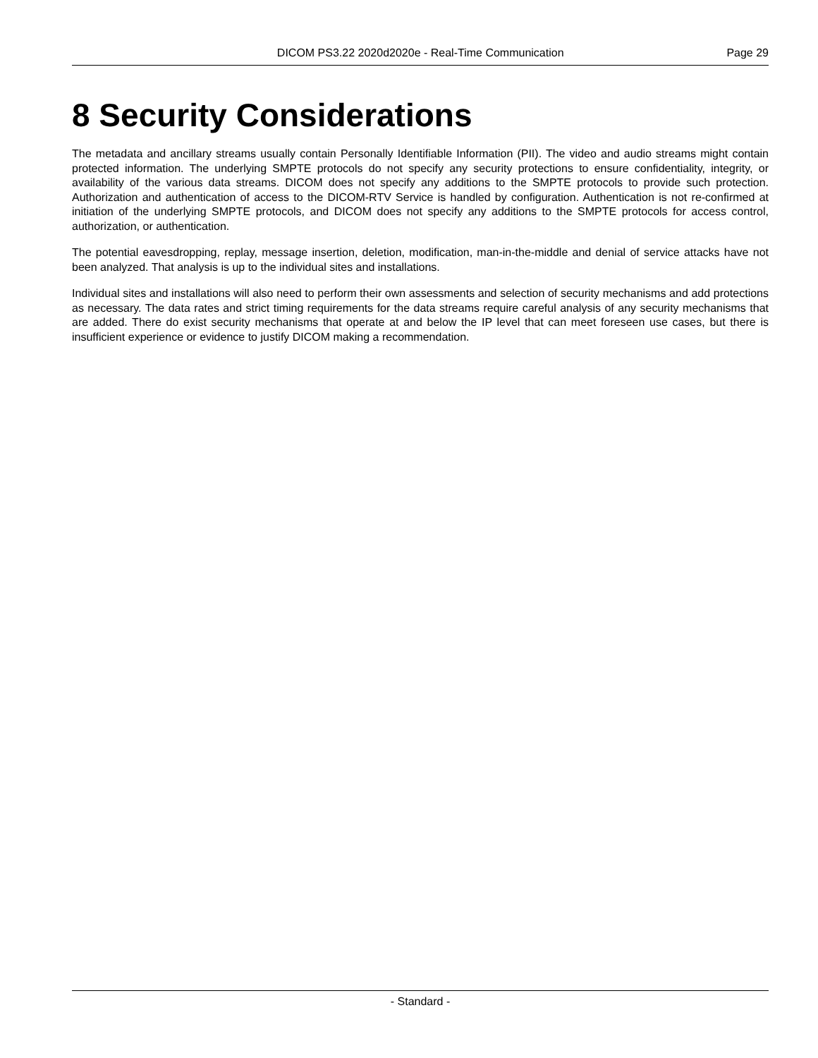DICOM PS3.22 2020d2020e - Real-Time Communication Page 29
8 Security Considerations
The metadata and ancillary streams usually contain Personally Identifiable Information (PII). The video and audio streams might contain protected information. The underlying SMPTE protocols do not specify any security protections to ensure confidentiality, in­tegrity, or availability of the various data streams. DICOM does not specify any additions to the SMPTE protocols to provide such protection. Authorization and authentication of access to the DICOM-RTV Service is handled by configuration. Authentication is not re-confirmed at initiation of the underlying SMPTE protocols, and DICOM does not specify any additions to the SMPTE protocols for access control, authorization, or authentication.
The potential eavesdropping, replay, message insertion, deletion, modification, man-in-the-middle and denial of service attacks have not been analyzed. That analysis is up to the individual sites and installations.
Individual sites and installations will also need to perform their own assessments and selection of security mechanisms and add protections as necessary. The data rates and strict timing requirements for the data streams require careful analysis of any security mechanisms that are added. There do exist security mechanisms that operate at and below the IP level that can meet foreseen use cases, but there is insufficient experience or evidence to justify DICOM making a recommendation.
- Standard -